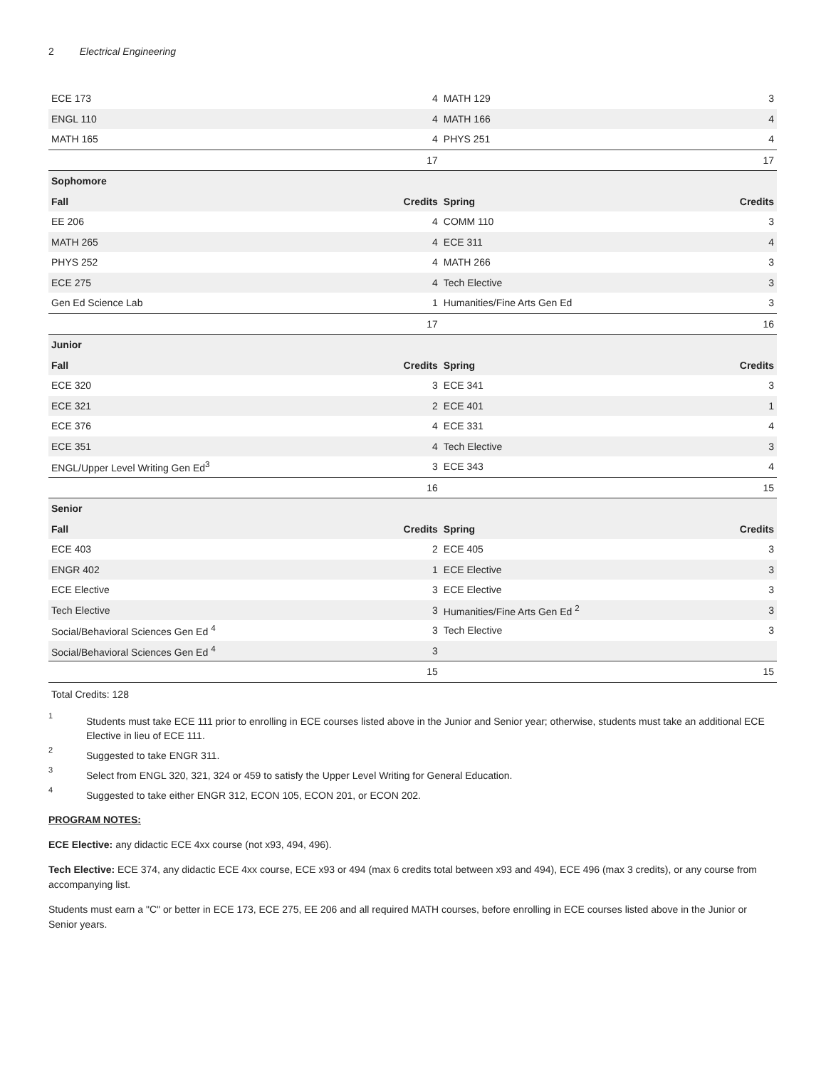2 Electrical Engineering
| ECE 173 | 4 | MATH 129 | 3 |
| ENGL 110 | 4 | MATH 166 | 4 |
| MATH 165 | 4 | PHYS 251 | 4 |
| | 17 | | 17 |
| Sophomore | | | |
| Fall | Credits | Spring | Credits |
| EE 206 | 4 | COMM 110 | 3 |
| MATH 265 | 4 | ECE 311 | 4 |
| PHYS 252 | 4 | MATH 266 | 3 |
| ECE 275 | 4 | Tech Elective | 3 |
| Gen Ed Science Lab | 1 | Humanities/Fine Arts Gen Ed | 3 |
| | 17 | | 16 |
| Junior | | | |
| Fall | Credits | Spring | Credits |
| ECE 320 | 3 | ECE 341 | 3 |
| ECE 321 | 2 | ECE 401 | 1 |
| ECE 376 | 4 | ECE 331 | 4 |
| ECE 351 | 4 | Tech Elective | 3 |
| ENGL/Upper Level Writing Gen Ed<sup>3</sup> | 3 | ECE 343 | 4 |
| | 16 | | 15 |
| Senior | | | |
| Fall | Credits | Spring | Credits |
| ECE 403 | 2 | ECE 405 | 3 |
| ENGR 402 | 1 | ECE Elective | 3 |
| ECE Elective | 3 | ECE Elective | 3 |
| Tech Elective | 3 | Humanities/Fine Arts Gen Ed <sup>2</sup> | 3 |
| Social/Behavioral Sciences Gen Ed <sup>4</sup> | 3 | Tech Elective | 3 |
| Social/Behavioral Sciences Gen Ed <sup>4</sup> | 3 | | |
| | 15 | | 15 |
Total Credits: 128
1
Students must take ECE 111 prior to enrolling in ECE courses listed above in the Junior and Senior year; otherwise, students must take an additional ECE Elective in lieu of ECE 111.
2
Suggested to take ENGR 311.
3
Select from ENGL 320, 321, 324 or 459 to satisfy the Upper Level Writing for General Education.
4
Suggested to take either ENGR 312, ECON 105, ECON 201, or ECON 202.
PROGRAM NOTES:
ECE Elective: any didactic ECE 4xx course (not x93, 494, 496).
Tech Elective: ECE 374, any didactic ECE 4xx course, ECE x93 or 494 (max 6 credits total between x93 and 494), ECE 496 (max 3 credits), or any course from accompanying list.
Students must earn a "C" or better in ECE 173, ECE 275, EE 206 and all required MATH courses, before enrolling in ECE courses listed above in the Junior or Senior years.